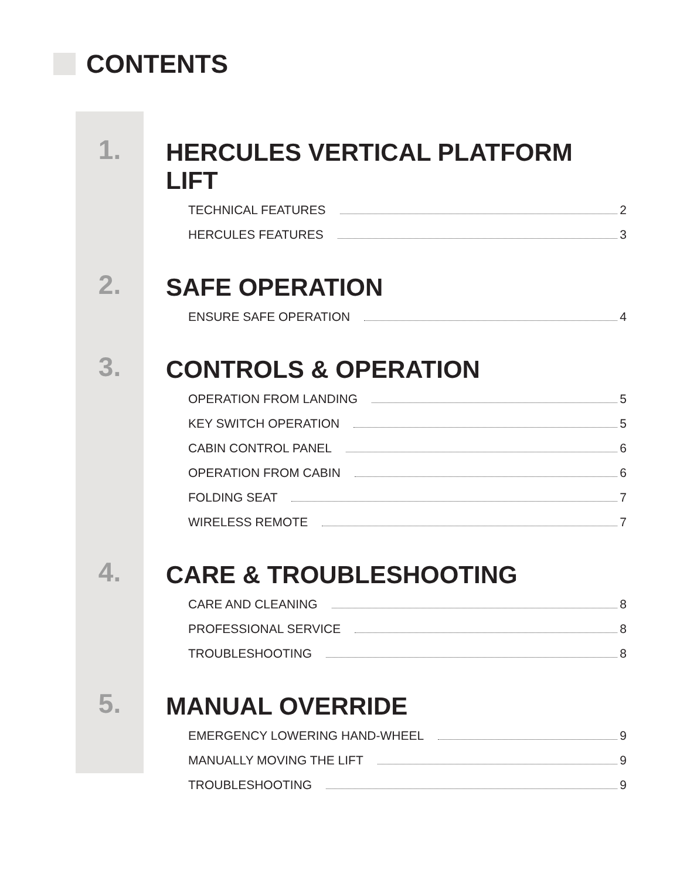CONTENTS
1.
HERCULES VERTICAL PLATFORM LIFT
TECHNICAL FEATURES 2
HERCULES FEATURES 3
2.
SAFE OPERATION
ENSURE SAFE OPERATION 4
3.
CONTROLS & OPERATION
OPERATION FROM LANDING 5
KEY SWITCH OPERATION 5
CABIN CONTROL PANEL 6
OPERATION FROM CABIN 6
FOLDING SEAT 7
WIRELESS REMOTE 7
4.
CARE & TROUBLESHOOTING
CARE AND CLEANING 8
PROFESSIONAL SERVICE 8
TROUBLESHOOTING 8
5.
MANUAL OVERRIDE
EMERGENCY LOWERING HAND-WHEEL 9
MANUALLY MOVING THE LIFT 9
TROUBLESHOOTING 9